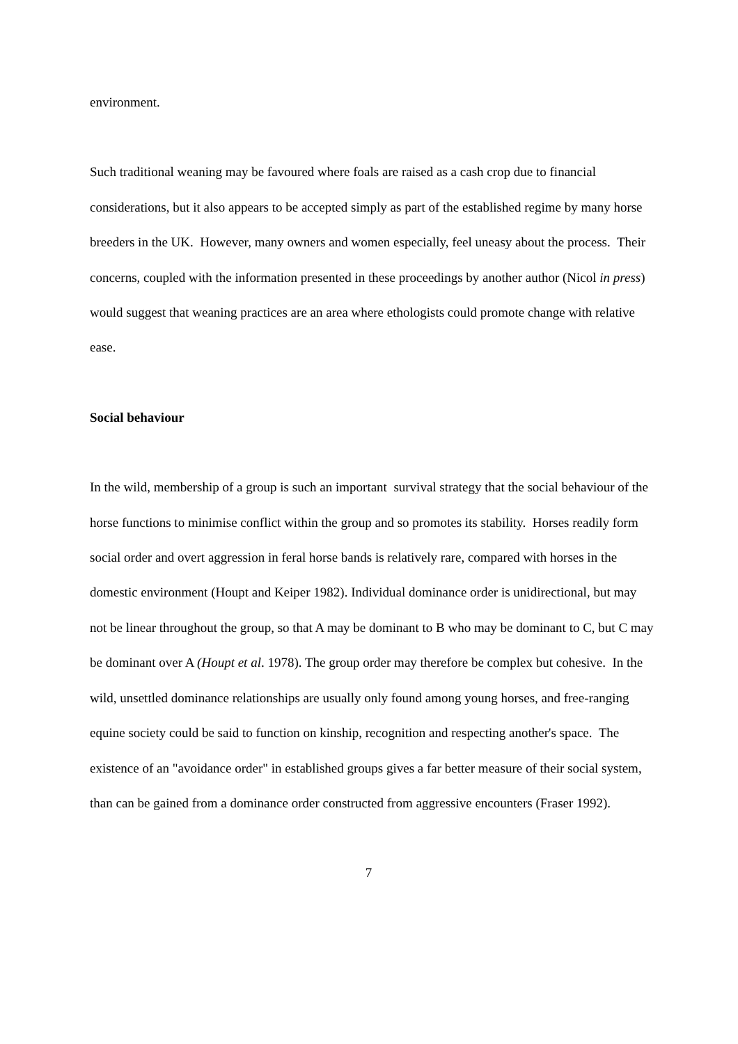environment.
Such traditional weaning may be favoured where foals are raised as a cash crop due to financial considerations, but it also appears to be accepted simply as part of the established regime by many horse breeders in the UK. However, many owners and women especially, feel uneasy about the process. Their concerns, coupled with the information presented in these proceedings by another author (Nicol in press) would suggest that weaning practices are an area where ethologists could promote change with relative ease.
Social behaviour
In the wild, membership of a group is such an important survival strategy that the social behaviour of the horse functions to minimise conflict within the group and so promotes its stability. Horses readily form social order and overt aggression in feral horse bands is relatively rare, compared with horses in the domestic environment (Houpt and Keiper 1982). Individual dominance order is unidirectional, but may not be linear throughout the group, so that A may be dominant to B who may be dominant to C, but C may be dominant over A (Houpt et al. 1978). The group order may therefore be complex but cohesive. In the wild, unsettled dominance relationships are usually only found among young horses, and free-ranging equine society could be said to function on kinship, recognition and respecting another's space. The existence of an "avoidance order" in established groups gives a far better measure of their social system, than can be gained from a dominance order constructed from aggressive encounters (Fraser 1992).
7